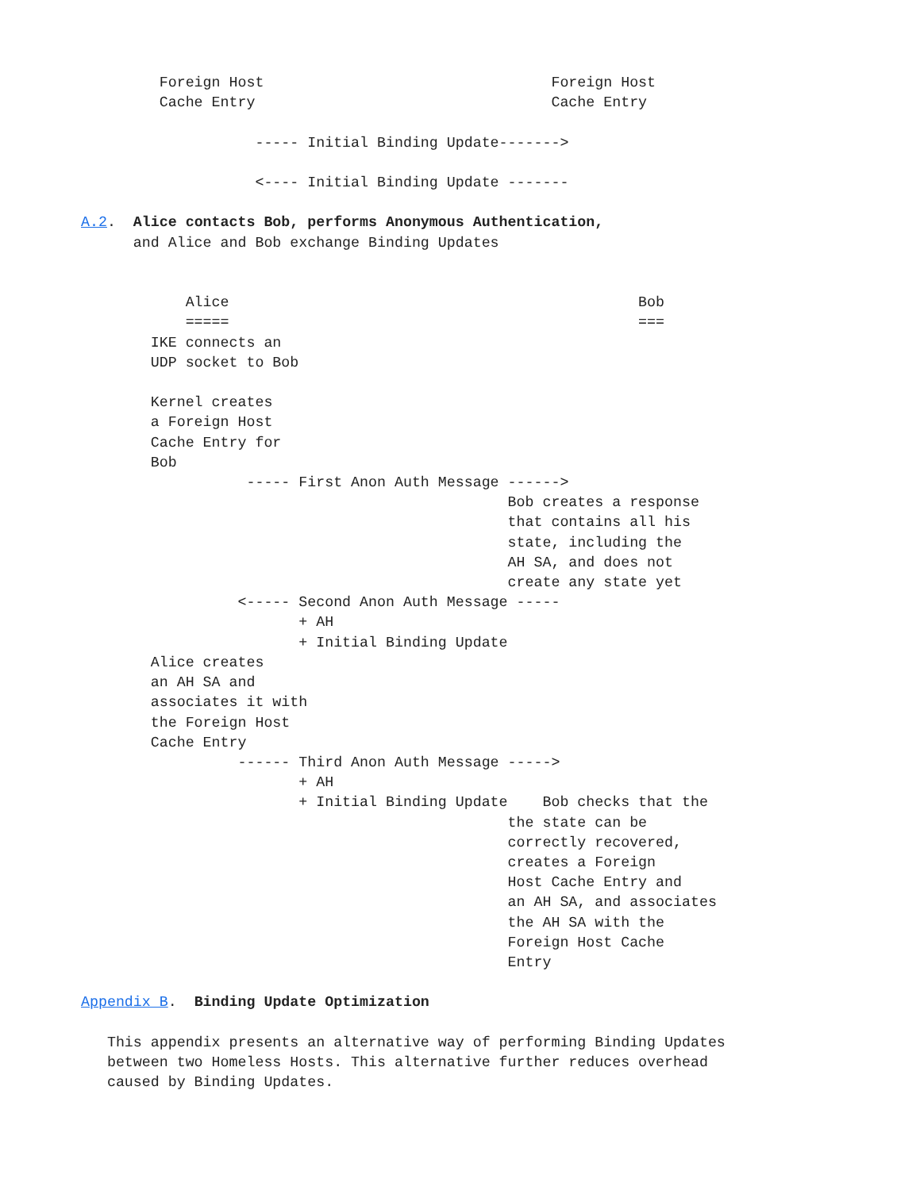Foreign Host                                 Foreign Host
         Cache Entry                                  Cache Entry

                    ----- Initial Binding Update------->

                    <---- Initial Binding Update -------

A.2.  Alice contacts Bob, performs Anonymous Authentication,
      and Alice and Bob exchange Binding Updates


            Alice                                               Bob
            =====                                               ===
        IKE connects an
        UDP socket to Bob

        Kernel creates
        a Foreign Host
        Cache Entry for
        Bob
                   ----- First Anon Auth Message ------>
                                                 Bob creates a response
                                                 that contains all his
                                                 state, including the
                                                 AH SA, and does not
                                                 create any state yet
                  <----- Second Anon Auth Message -----
                         + AH
                         + Initial Binding Update
        Alice creates
        an AH SA and
        associates it with
        the Foreign Host
        Cache Entry
                  ------ Third Anon Auth Message ----->
                         + AH
                         + Initial Binding Update    Bob checks that the
                                                 the state can be
                                                 correctly recovered,
                                                 creates a Foreign
                                                 Host Cache Entry and
                                                 an AH SA, and associates
                                                 the AH SA with the
                                                 Foreign Host Cache
                                                 Entry

Appendix B.  Binding Update Optimization

   This appendix presents an alternative way of performing Binding Updates
   between two Homeless Hosts. This alternative further reduces overhead
   caused by Binding Updates.